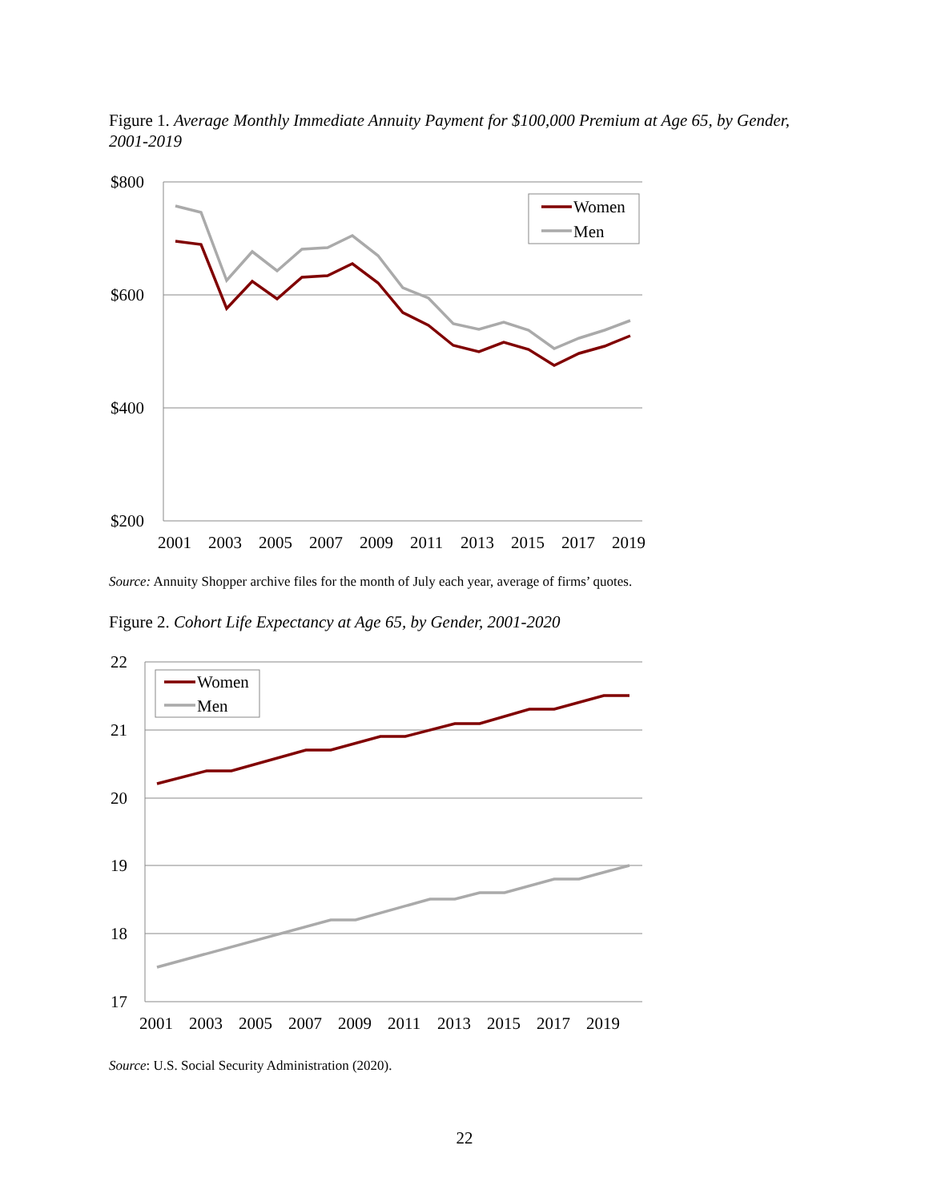Figure 1. Average Monthly Immediate Annuity Payment for $100,000 Premium at Age 65, by Gender, 2001-2019
$800
$600
$400
$200
2001
2003
2005
2007
2009
2011
2013
2015
2017
2019
Women
Men
Source: Annuity Shopper archive files for the month of July each year, average of firms’ quotes.
Figure 2. Cohort Life Expectancy at Age 65, by Gender, 2001-2020
22
21
20
19
18
17
2001
2003
2005
2007
2009
2011
2013
2015
2017
2019
Women
Men
Source: U.S. Social Security Administration (2020).
22